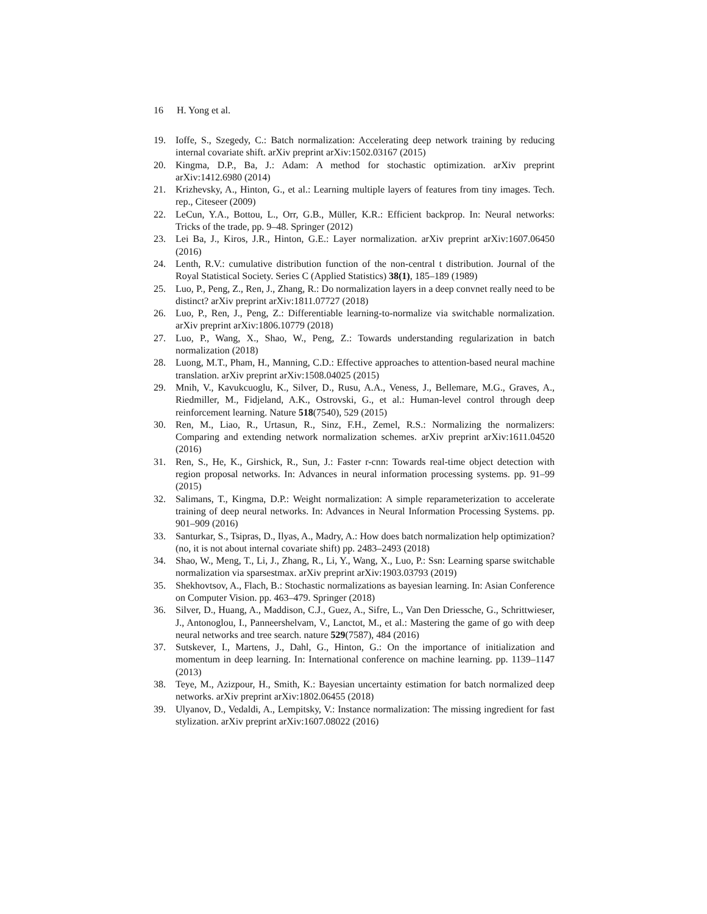16 H. Yong et al.
19. Ioffe, S., Szegedy, C.: Batch normalization: Accelerating deep network training by reducing internal covariate shift. arXiv preprint arXiv:1502.03167 (2015)
20. Kingma, D.P., Ba, J.: Adam: A method for stochastic optimization. arXiv preprint arXiv:1412.6980 (2014)
21. Krizhevsky, A., Hinton, G., et al.: Learning multiple layers of features from tiny images. Tech. rep., Citeseer (2009)
22. LeCun, Y.A., Bottou, L., Orr, G.B., Müller, K.R.: Efficient backprop. In: Neural networks: Tricks of the trade, pp. 9–48. Springer (2012)
23. Lei Ba, J., Kiros, J.R., Hinton, G.E.: Layer normalization. arXiv preprint arXiv:1607.06450 (2016)
24. Lenth, R.V.: cumulative distribution function of the non-central t distribution. Journal of the Royal Statistical Society. Series C (Applied Statistics) 38(1), 185–189 (1989)
25. Luo, P., Peng, Z., Ren, J., Zhang, R.: Do normalization layers in a deep convnet really need to be distinct? arXiv preprint arXiv:1811.07727 (2018)
26. Luo, P., Ren, J., Peng, Z.: Differentiable learning-to-normalize via switchable normalization. arXiv preprint arXiv:1806.10779 (2018)
27. Luo, P., Wang, X., Shao, W., Peng, Z.: Towards understanding regularization in batch normalization (2018)
28. Luong, M.T., Pham, H., Manning, C.D.: Effective approaches to attention-based neural machine translation. arXiv preprint arXiv:1508.04025 (2015)
29. Mnih, V., Kavukcuoglu, K., Silver, D., Rusu, A.A., Veness, J., Bellemare, M.G., Graves, A., Riedmiller, M., Fidjeland, A.K., Ostrovski, G., et al.: Human-level control through deep reinforcement learning. Nature 518(7540), 529 (2015)
30. Ren, M., Liao, R., Urtasun, R., Sinz, F.H., Zemel, R.S.: Normalizing the normalizers: Comparing and extending network normalization schemes. arXiv preprint arXiv:1611.04520 (2016)
31. Ren, S., He, K., Girshick, R., Sun, J.: Faster r-cnn: Towards real-time object detection with region proposal networks. In: Advances in neural information processing systems. pp. 91–99 (2015)
32. Salimans, T., Kingma, D.P.: Weight normalization: A simple reparameterization to accelerate training of deep neural networks. In: Advances in Neural Information Processing Systems. pp. 901–909 (2016)
33. Santurkar, S., Tsipras, D., Ilyas, A., Madry, A.: How does batch normalization help optimization? (no, it is not about internal covariate shift) pp. 2483–2493 (2018)
34. Shao, W., Meng, T., Li, J., Zhang, R., Li, Y., Wang, X., Luo, P.: Ssn: Learning sparse switchable normalization via sparsestmax. arXiv preprint arXiv:1903.03793 (2019)
35. Shekhovtsov, A., Flach, B.: Stochastic normalizations as bayesian learning. In: Asian Conference on Computer Vision. pp. 463–479. Springer (2018)
36. Silver, D., Huang, A., Maddison, C.J., Guez, A., Sifre, L., Van Den Driessche, G., Schrittwieser, J., Antonoglou, I., Panneershelvam, V., Lanctot, M., et al.: Mastering the game of go with deep neural networks and tree search. nature 529(7587), 484 (2016)
37. Sutskever, I., Martens, J., Dahl, G., Hinton, G.: On the importance of initialization and momentum in deep learning. In: International conference on machine learning. pp. 1139–1147 (2013)
38. Teye, M., Azizpour, H., Smith, K.: Bayesian uncertainty estimation for batch normalized deep networks. arXiv preprint arXiv:1802.06455 (2018)
39. Ulyanov, D., Vedaldi, A., Lempitsky, V.: Instance normalization: The missing ingredient for fast stylization. arXiv preprint arXiv:1607.08022 (2016)